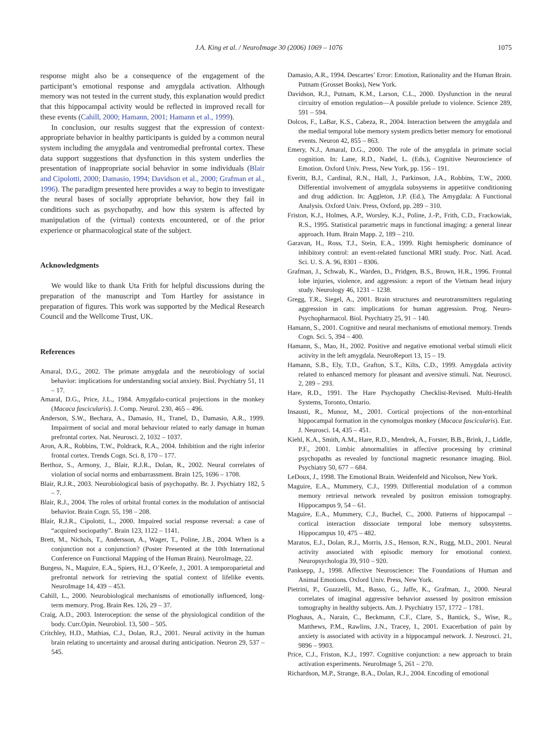J.A. King et al. / NeuroImage 30 (2006) 1069 – 1076 1075
response might also be a consequence of the engagement of the participant’s emotional response and amygdala activation. Although memory was not tested in the current study, this explanation would predict that this hippocampal activity would be reflected in improved recall for these events (Cahill, 2000; Hamann, 2001; Hamann et al., 1999).
In conclusion, our results suggest that the expression of context-appropriate behavior in healthy participants is guided by a common neural system including the amygdala and ventromedial prefrontal cortex. These data support suggestions that dysfunction in this system underlies the presentation of inappropriate social behavior in some individuals (Blair and Cipolotti, 2000; Damasio, 1994; Davidson et al., 2000; Grafman et al., 1996). The paradigm presented here provides a way to begin to investigate the neural bases of socially appropriate behavior, how they fail in conditions such as psychopathy, and how this system is affected by manipulation of the (virtual) contexts encountered, or of the prior experience or pharmacological state of the subject.
Acknowledgments
We would like to thank Uta Frith for helpful discussions during the preparation of the manuscript and Tom Hartley for assistance in preparation of figures. This work was supported by the Medical Research Council and the Wellcome Trust, UK.
References
Amaral, D.G., 2002. The primate amygdala and the neurobiology of social behavior: implications for understanding social anxiety. Biol. Psychiatry 51, 11 – 17.
Amaral, D.G., Price, J.L., 1984. Amygdalo-cortical projections in the monkey (Macaca fascicularis). J. Comp. Neurol. 230, 465 – 496.
Anderson, S.W., Bechara, A., Damasio, H., Tranel, D., Damasio, A.R., 1999. Impairment of social and moral behaviour related to early damage in human prefrontal cortex. Nat. Neurosci. 2, 1032 – 1037.
Aron, A.R., Robbins, T.W., Poldrack, R.A., 2004. Inhibition and the right inferior frontal cortex. Trends Cogn. Sci. 8, 170 – 177.
Berthoz, S., Armony, J., Blair, R.J.R., Dolan, R., 2002. Neural correlates of violation of social norms and embarrassment. Brain 125, 1696 – 1708.
Blair, R.J.R., 2003. Neurobiological basis of psychopathy. Br. J. Psychiatry 182, 5 – 7.
Blair, R.J., 2004. The roles of orbital frontal cortex in the modulation of antisocial behavior. Brain Cogn. 55, 198 – 208.
Blair, R.J.R., Cipolotti, L., 2000. Impaired social response reversal: a case of “acquired sociopathy”. Brain 123, 1122 – 1141.
Brett, M., Nichols, T., Andersson, A., Wager, T., Poline, J.B., 2004. When is a conjunction not a conjunction? (Poster Presented at the 10th International Conference on Functional Mapping of the Human Brain). NeuroImage, 22.
Burgess, N., Maguire, E.A., Spiers, H.J., O’Keefe, J., 2001. A temporoparietal and prefrontal network for retrieving the spatial context of lifelike events. NeuroImage 14, 439 – 453.
Cahill, L., 2000. Neurobiological mechanisms of emotionally influenced, long-term memory. Prog. Brain Res. 126, 29 – 37.
Craig, A.D., 2003. Interoception: the sense of the physiological condition of the body. Curr.Opin. Neurobiol. 13, 500 – 505.
Critchley, H.D., Mathias, C.J., Dolan, R.J., 2001. Neural activity in the human brain relating to uncertainty and arousal during anticipation. Neuron 29, 537 – 545.
Damasio, A.R., 1994. Descartes’ Error: Emotion, Rationality and the Human Brain. Putnam (Grosset Books), New York.
Davidson, R.J., Putnam, K.M., Larson, C.L., 2000. Dysfunction in the neural circuitry of emotion regulation—A possible prelude to violence. Science 289, 591 – 594.
Dolcos, F., LaBar, K.S., Cabeza, R., 2004. Interaction between the amygdala and the medial temporal lobe memory system predicts better memory for emotional events. Neuron 42, 855 – 863.
Emery, N.J., Amaral, D.G., 2000. The role of the amygdala in primate social cognition. In: Lane, R.D., Nadel, L. (Eds.), Cognitive Neuroscience of Emotion. Oxford Univ. Press, New York, pp. 156 – 191.
Everitt, B.J., Cardinal, R.N., Hall, J., Parkinson, J.A., Robbins, T.W., 2000. Differential involvement of amygdala subsystems in appetitive conditioning and drug addiction. In: Aggleton, J.P. (Ed.), The Amygdala: A Functional Analysis. Oxford Univ. Press, Oxford, pp. 289 – 310.
Friston, K.J., Holmes, A.P., Worsley, K.J., Poline, J.-P., Frith, C.D., Frackowiak, R.S., 1995. Statistical parametric maps in functional imaging: a general linear approach. Hum. Brain Mapp. 2, 189 – 210.
Garavan, H., Ross, T.J., Stein, E.A., 1999. Right hemispheric dominance of inhibitory control: an event-related functional MRI study. Proc. Natl. Acad. Sci. U. S. A. 96, 8301 – 8306.
Grafman, J., Schwab, K., Warden, D., Pridgen, B.S., Brown, H.R., 1996. Frontal lobe injuries, violence, and aggression: a report of the Vietnam head injury study. Neurology 46, 1231 – 1238.
Gregg, T.R., Siegel, A., 2001. Brain structures and neurotransmitters regulating aggression in cats: implications for human aggression. Prog. Neuro-Psychopharmacol. Biol. Psychiatry 25, 91 – 140.
Hamann, S., 2001. Cognitive and neural mechanisms of emotional memory. Trends Cogn. Sci. 5, 394 – 400.
Hamann, S., Mao, H., 2002. Positive and negative emotional verbal stimuli elicit activity in the left amygdala. NeuroReport 13, 15 – 19.
Hamann, S.B., Ely, T.D., Grafton, S.T., Kilts, C.D., 1999. Amygdala activity related to enhanced memory for pleasant and aversive stimuli. Nat. Neurosci. 2, 289 – 293.
Hare, R.D., 1991. The Hare Psychopathy Checklist-Revised. Multi-Health Systems, Toronto, Ontario.
Insausti, R., Munoz, M., 2001. Cortical projections of the non-entorhinal hippocampal formation in the cynomolgus monkey (Macaca fascicularis). Eur. J. Neurosci. 14, 435 – 451.
Kiehl, K.A., Smith, A.M., Hare, R.D., Mendrek, A., Forster, B.B., Brink, J., Liddle, P.F., 2001. Limbic abnormalities in affective processing by criminal psychopaths as revealed by functional magnetic resonance imaging. Biol. Psychiatry 50, 677 – 684.
LeDoux, J., 1998. The Emotional Brain. Weidenfeld and Nicolson, New York.
Maguire, E.A., Mummery, C.J., 1999. Differential modulation of a common memory retrieval network revealed by positron emission tomography. Hippocampus 9, 54 – 61.
Maguire, E.A., Mummery, C.J., Buchel, C., 2000. Patterns of hippocampal – cortical interaction dissociate temporal lobe memory subsystems. Hippocampus 10, 475 – 482.
Maratos, E.J., Dolan, R.J., Morris, J.S., Henson, R.N., Rugg, M.D., 2001. Neural activity associated with episodic memory for emotional context. Neuropsychologia 39, 910 – 920.
Panksepp, J., 1998. Affective Neuroscience: The Foundations of Human and Animal Emotions. Oxford Univ. Press, New York.
Pietrini, P., Guazzelli, M., Basso, G., Jaffe, K., Grafman, J., 2000. Neural correlates of imaginal aggressive behavior assessed by positron emission tomography in healthy subjects. Am. J. Psychiatry 157, 1772 – 1781.
Ploghaus, A., Narain, C., Beckmann, C.F., Clare, S., Bantick, S., Wise, R., Matthews, P.M., Rawlins, J.N., Tracey, I., 2001. Exacerbation of pain by anxiety is associated with activity in a hippocampal network. J. Neurosci. 21, 9896 – 9903.
Price, C.J., Friston, K.J., 1997. Cognitive conjunction: a new approach to brain activation experiments. NeuroImage 5, 261 – 270.
Richardson, M.P., Strange, B.A., Dolan, R.J., 2004. Encoding of emotional